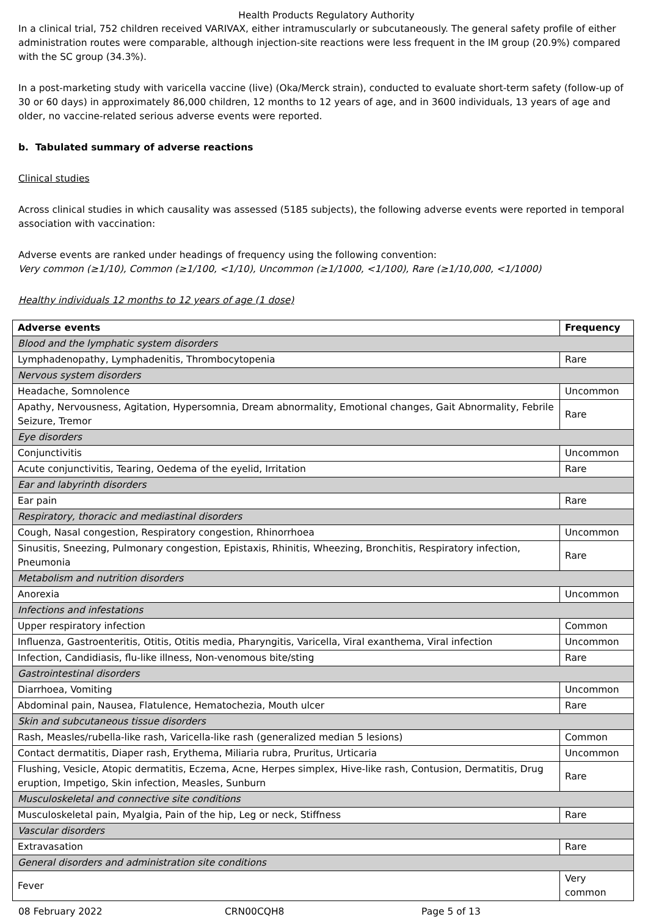Health Products Regulatory Authority
In a clinical trial, 752 children received VARIVAX, either intramuscularly or subcutaneously. The general safety profile of either administration routes were comparable, although injection-site reactions were less frequent in the IM group (20.9%) compared with the SC group (34.3%).
In a post-marketing study with varicella vaccine (live) (Oka/Merck strain), conducted to evaluate short-term safety (follow-up of 30 or 60 days) in approximately 86,000 children, 12 months to 12 years of age, and in 3600 individuals, 13 years of age and older, no vaccine-related serious adverse events were reported.
b. Tabulated summary of adverse reactions
Clinical studies
Across clinical studies in which causality was assessed (5185 subjects), the following adverse events were reported in temporal association with vaccination:
Adverse events are ranked under headings of frequency using the following convention:
Very common (≥1/10), Common (≥1/100, <1/10), Uncommon (≥1/1000, <1/100), Rare (≥1/10,000, <1/1000)
Healthy individuals 12 months to 12 years of age (1 dose)
| Adverse events | Frequency |
| --- | --- |
| Blood and the lymphatic system disorders | |
| Lymphadenopathy, Lymphadenitis, Thrombocytopenia | Rare |
| Nervous system disorders | |
| Headache, Somnolence | Uncommon |
| Apathy, Nervousness, Agitation, Hypersomnia, Dream abnormality, Emotional changes, Gait Abnormality, Febrile Seizure, Tremor | Rare |
| Eye disorders | |
| Conjunctivitis | Uncommon |
| Acute conjunctivitis, Tearing, Oedema of the eyelid, Irritation | Rare |
| Ear and labyrinth disorders | |
| Ear pain | Rare |
| Respiratory, thoracic and mediastinal disorders | |
| Cough, Nasal congestion, Respiratory congestion, Rhinorrhoea | Uncommon |
| Sinusitis, Sneezing, Pulmonary congestion, Epistaxis, Rhinitis, Wheezing, Bronchitis, Respiratory infection, Pneumonia | Rare |
| Metabolism and nutrition disorders | |
| Anorexia | Uncommon |
| Infections and infestations | |
| Upper respiratory infection | Common |
| Influenza, Gastroenteritis, Otitis, Otitis media, Pharyngitis, Varicella, Viral exanthema, Viral infection | Uncommon |
| Infection, Candidiasis, flu-like illness, Non-venomous bite/sting | Rare |
| Gastrointestinal disorders | |
| Diarrhoea, Vomiting | Uncommon |
| Abdominal pain, Nausea, Flatulence, Hematochezia, Mouth ulcer | Rare |
| Skin and subcutaneous tissue disorders | |
| Rash, Measles/rubella-like rash, Varicella-like rash (generalized median 5 lesions) | Common |
| Contact dermatitis, Diaper rash, Erythema, Miliaria rubra, Pruritus, Urticaria | Uncommon |
| Flushing, Vesicle, Atopic dermatitis, Eczema, Acne, Herpes simplex, Hive-like rash, Contusion, Dermatitis, Drug eruption, Impetigo, Skin infection, Measles, Sunburn | Rare |
| Musculoskeletal and connective site conditions | |
| Musculoskeletal pain, Myalgia, Pain of the hip, Leg or neck, Stiffness | Rare |
| Vascular disorders | |
| Extravasation | Rare |
| General disorders and administration site conditions | |
| Fever | Very common |
08 February 2022 CRN00CQH8 Page 5 of 13